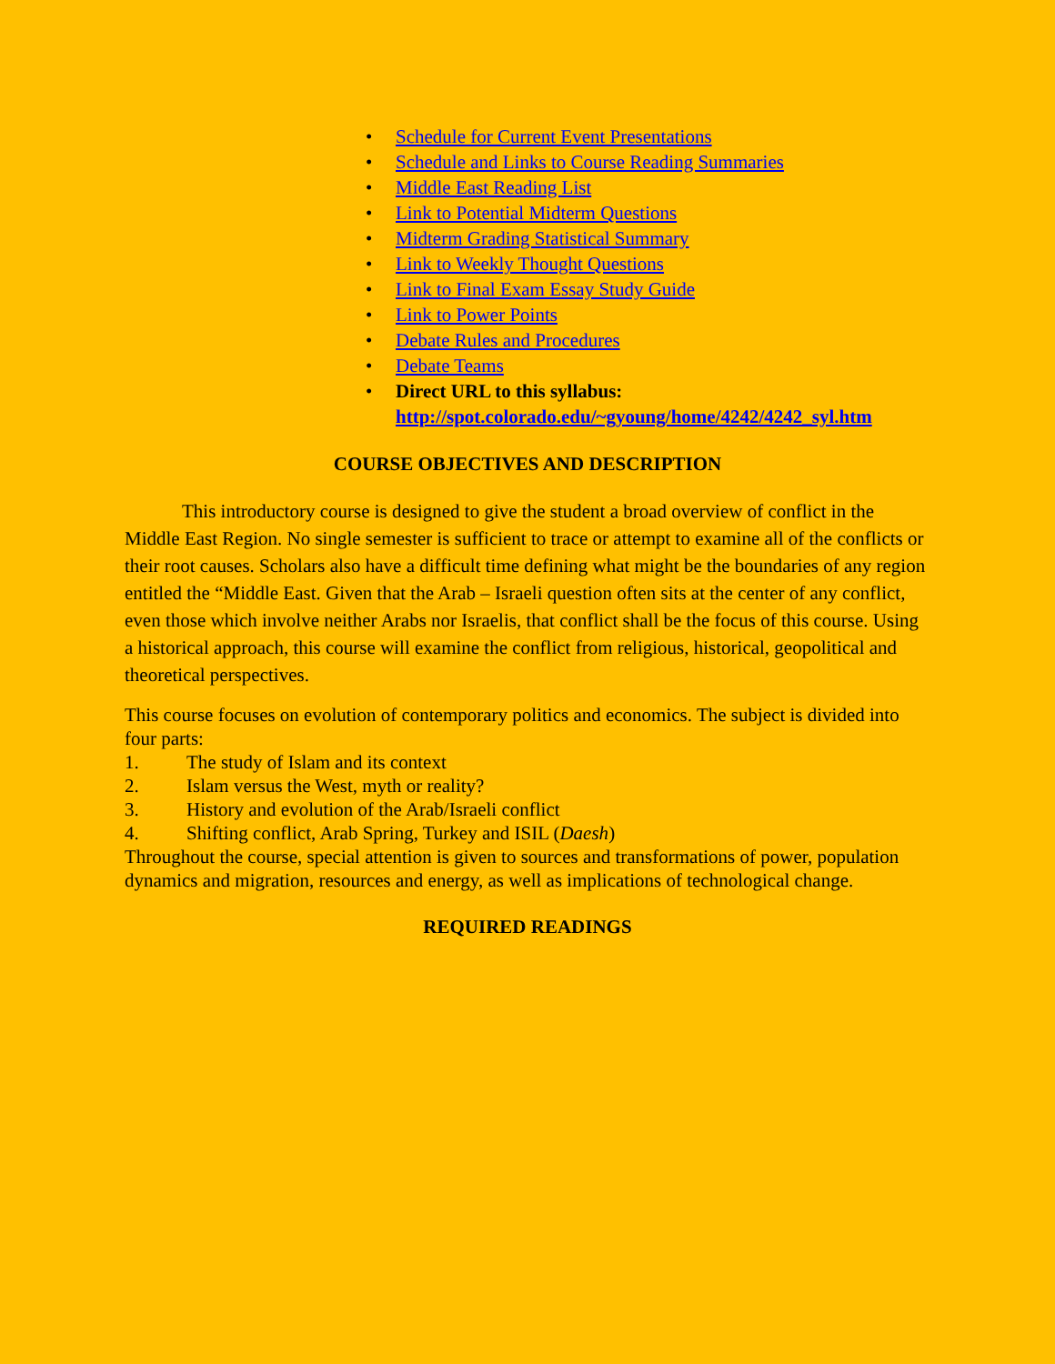• Schedule for Current Event Presentations
• Schedule and Links to Course Reading Summaries
• Middle East Reading List
• Link to Potential Midterm Questions
• Midterm Grading Statistical Summary
• Link to Weekly Thought Questions
• Link to Final Exam Essay Study Guide
• Link to Power Points
• Debate Rules and Procedures
• Debate Teams
• Direct URL to this syllabus:
http://spot.colorado.edu/~gyoung/home/4242/4242_syl.htm
COURSE OBJECTIVES AND DESCRIPTION
This introductory course is designed to give the student a broad overview of conflict in the Middle East Region. No single semester is sufficient to trace or attempt to examine all of the conflicts or their root causes. Scholars also have a difficult time defining what might be the boundaries of any region entitled the “Middle East. Given that the Arab – Israeli question often sits at the center of any conflict, even those which involve neither Arabs nor Israelis, that conflict shall be the focus of this course. Using a historical approach, this course will examine the conflict from religious, historical, geopolitical and theoretical perspectives.
This course focuses on evolution of contemporary politics and economics. The subject is divided into four parts:
1. The study of Islam and its context
2. Islam versus the West, myth or reality?
3. History and evolution of the Arab/Israeli conflict
4. Shifting conflict, Arab Spring, Turkey and ISIL (Daesh)
Throughout the course, special attention is given to sources and transformations of power, population dynamics and migration, resources and energy, as well as implications of technological change.
REQUIRED READINGS